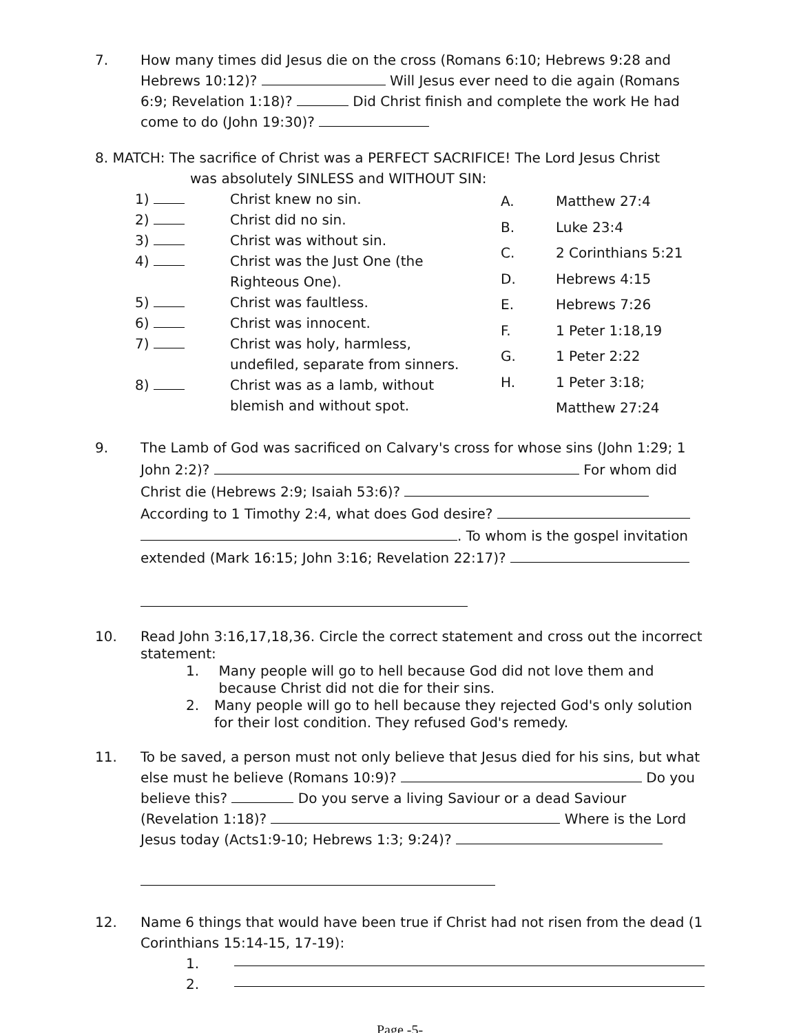7. How many times did Jesus die on the cross (Romans 6:10; Hebrews 9:28 and Hebrews 10:12)? Will Jesus ever need to die again (Romans 6:9; Revelation 1:18)? Did Christ finish and complete the work He had come to do (John 19:30)?
8. MATCH: The sacrifice of Christ was a PERFECT SACRIFICE! The Lord Jesus Christ
was absolutely SINLESS and WITHOUT SIN:
1) Christ knew no sin.
2) Christ did no sin.
3) Christ was without sin.
4) Christ was the Just One (the
Righteous One).
5) Christ was faultless.
6) Christ was innocent.
7) Christ was holy, harmless,
undefiled, separate from sinners.
8) Christ was as a lamb, without
blemish and without spot.
A. Matthew 27:4
B. Luke 23:4
C. 2 Corinthians 5:21
D. Hebrews 4:15
E. Hebrews 7:26
F. 1 Peter 1:18,19
G. 1 Peter 2:22
H. 1 Peter 3:18;
Matthew 27:24
9. The Lamb of God was sacrificed on Calvary's cross for whose sins (John 1:29; 1 John 2:2)? For whom did Christ die (Hebrews 2:9; Isaiah 53:6)? According to 1 Timothy 2:4, what does God desire? . To whom is the gospel invitation extended (Mark 16:15; John 3:16; Revelation 22:17)?
10. Read John 3:16,17,18,36. Circle the correct statement and cross out the incorrect statement:
1. Many people will go to hell because God did not love them and because Christ did not die for their sins.
2. Many people will go to hell because they rejected God's only solution for their lost condition. They refused God's remedy.
11. To be saved, a person must not only believe that Jesus died for his sins, but what else must he believe (Romans 10:9)? Do you believe this? Do you serve a living Saviour or a dead Saviour (Revelation 1:18)? Where is the Lord Jesus today (Acts1:9-10; Hebrews 1:3; 9:24)?
12. Name 6 things that would have been true if Christ had not risen from the dead (1 Corinthians 15:14-15, 17-19):
1.
2.
Page -5-